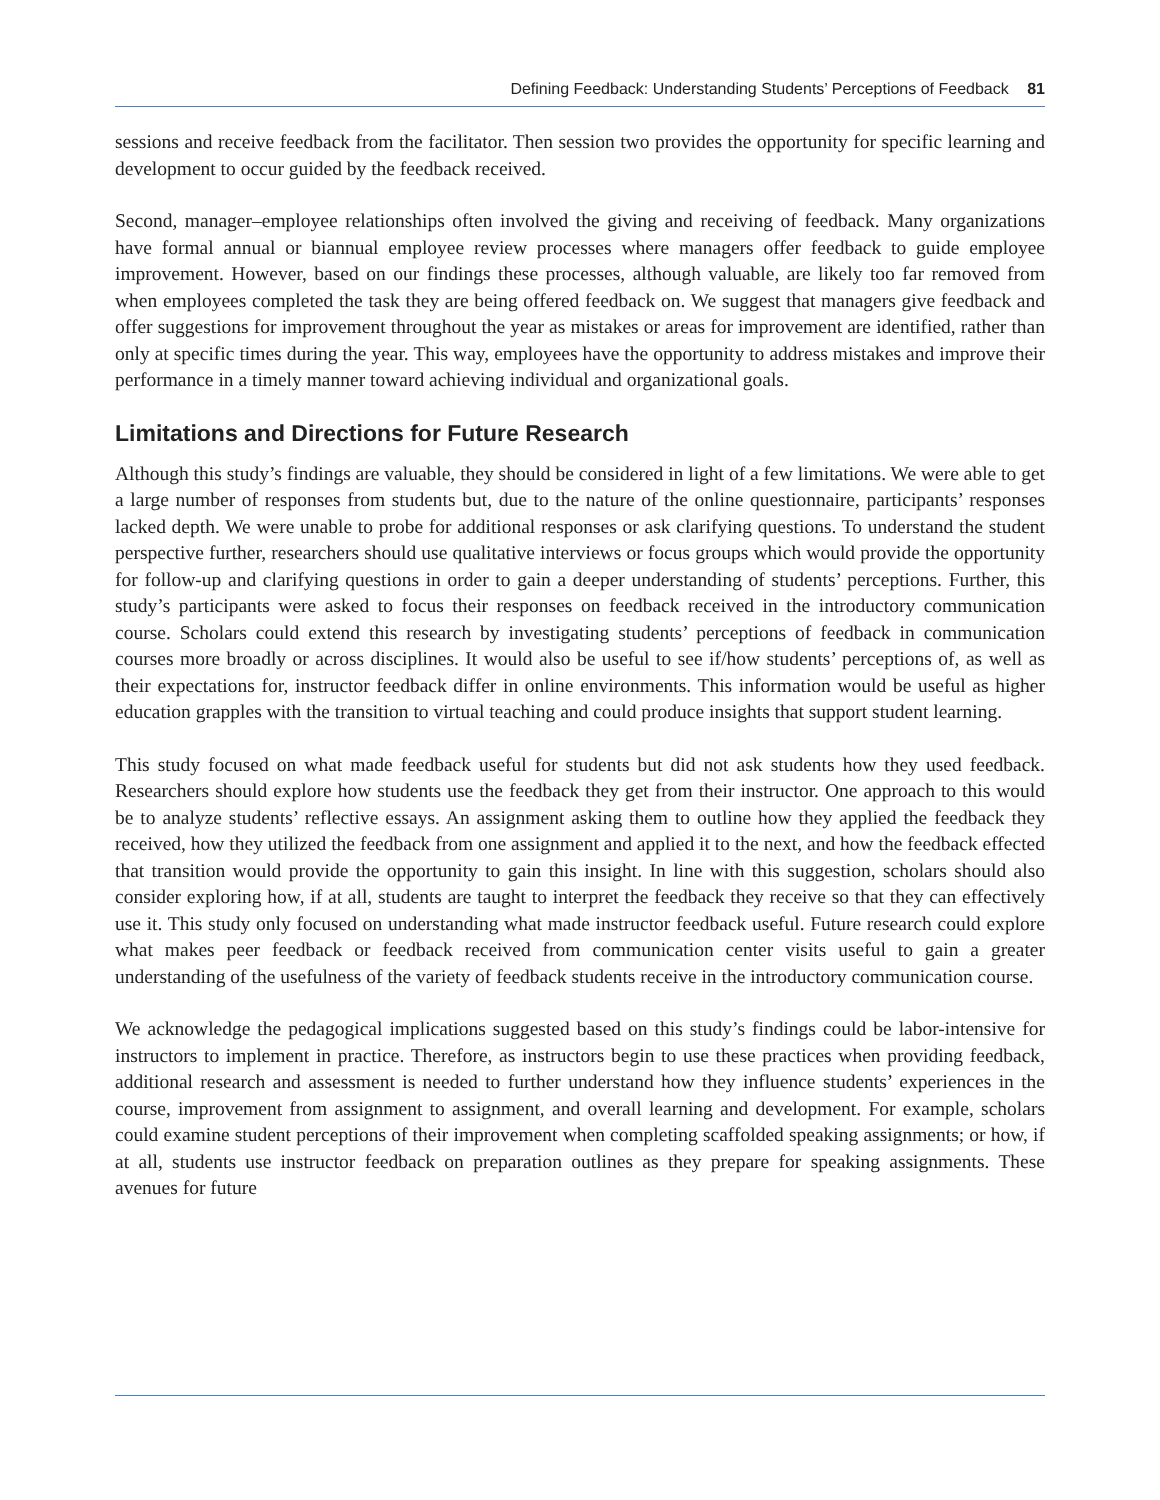Defining Feedback: Understanding Students’ Perceptions of Feedback 81
sessions and receive feedback from the facilitator. Then session two provides the opportunity for specific learning and development to occur guided by the feedback received.
Second, manager–employee relationships often involved the giving and receiving of feedback. Many organizations have formal annual or biannual employee review processes where managers offer feedback to guide employee improvement. However, based on our findings these processes, although valuable, are likely too far removed from when employees completed the task they are being offered feedback on. We suggest that managers give feedback and offer suggestions for improvement throughout the year as mistakes or areas for improvement are identified, rather than only at specific times during the year. This way, employees have the opportunity to address mistakes and improve their performance in a timely manner toward achieving individual and organizational goals.
Limitations and Directions for Future Research
Although this study’s findings are valuable, they should be considered in light of a few limitations. We were able to get a large number of responses from students but, due to the nature of the online questionnaire, participants’ responses lacked depth. We were unable to probe for additional responses or ask clarifying questions. To understand the student perspective further, researchers should use qualitative interviews or focus groups which would provide the opportunity for follow-up and clarifying questions in order to gain a deeper understanding of students’ perceptions. Further, this study’s participants were asked to focus their responses on feedback received in the introductory communication course. Scholars could extend this research by investigating students’ perceptions of feedback in communication courses more broadly or across disciplines. It would also be useful to see if/how students’ perceptions of, as well as their expectations for, instructor feedback differ in online environments. This information would be useful as higher education grapples with the transition to virtual teaching and could produce insights that support student learning.
This study focused on what made feedback useful for students but did not ask students how they used feedback. Researchers should explore how students use the feedback they get from their instructor. One approach to this would be to analyze students’ reflective essays. An assignment asking them to outline how they applied the feedback they received, how they utilized the feedback from one assignment and applied it to the next, and how the feedback effected that transition would provide the opportunity to gain this insight. In line with this suggestion, scholars should also consider exploring how, if at all, students are taught to interpret the feedback they receive so that they can effectively use it. This study only focused on understanding what made instructor feedback useful. Future research could explore what makes peer feedback or feedback received from communication center visits useful to gain a greater understanding of the usefulness of the variety of feedback students receive in the introductory communication course.
We acknowledge the pedagogical implications suggested based on this study’s findings could be labor-intensive for instructors to implement in practice. Therefore, as instructors begin to use these practices when providing feedback, additional research and assessment is needed to further understand how they influence students’ experiences in the course, improvement from assignment to assignment, and overall learning and development. For example, scholars could examine student perceptions of their improvement when completing scaffolded speaking assignments; or how, if at all, students use instructor feedback on preparation outlines as they prepare for speaking assignments. These avenues for future